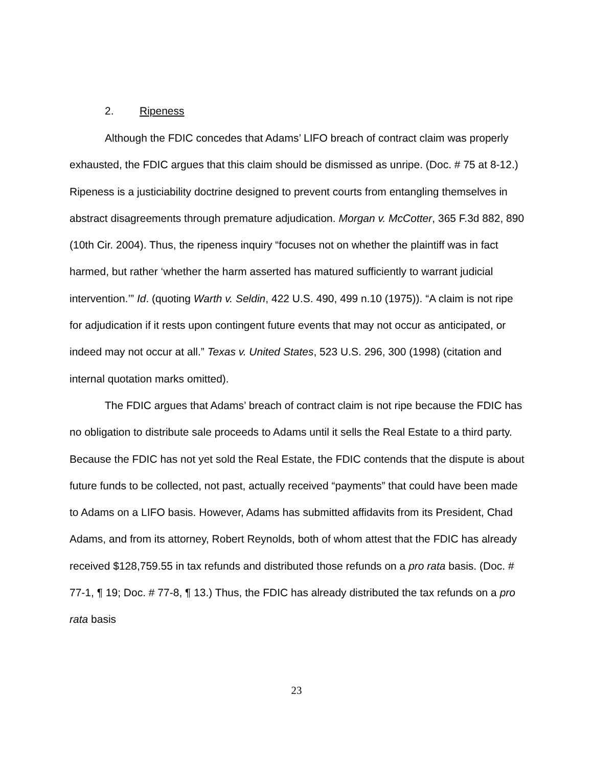2. Ripeness
Although the FDIC concedes that Adams’ LIFO breach of contract claim was properly exhausted, the FDIC argues that this claim should be dismissed as unripe. (Doc. # 75 at 8-12.) Ripeness is a justiciability doctrine designed to prevent courts from entangling themselves in abstract disagreements through premature adjudication. Morgan v. McCotter, 365 F.3d 882, 890 (10th Cir. 2004). Thus, the ripeness inquiry “focuses not on whether the plaintiff was in fact harmed, but rather ‘whether the harm asserted has matured sufficiently to warrant judicial intervention.’” Id. (quoting Warth v. Seldin, 422 U.S. 490, 499 n.10 (1975)). “A claim is not ripe for adjudication if it rests upon contingent future events that may not occur as anticipated, or indeed may not occur at all.” Texas v. United States, 523 U.S. 296, 300 (1998) (citation and internal quotation marks omitted).
The FDIC argues that Adams’ breach of contract claim is not ripe because the FDIC has no obligation to distribute sale proceeds to Adams until it sells the Real Estate to a third party. Because the FDIC has not yet sold the Real Estate, the FDIC contends that the dispute is about future funds to be collected, not past, actually received “payments” that could have been made to Adams on a LIFO basis. However, Adams has submitted affidavits from its President, Chad Adams, and from its attorney, Robert Reynolds, both of whom attest that the FDIC has already received $128,759.55 in tax refunds and distributed those refunds on a pro rata basis. (Doc. # 77-1, ¶ 19; Doc. # 77-8, ¶ 13.) Thus, the FDIC has already distributed the tax refunds on a pro rata basis
23